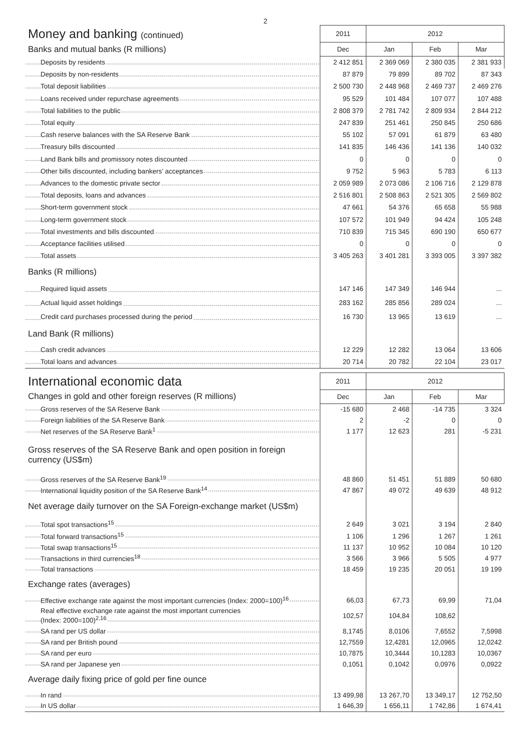2
| Money and banking (continued) | 2011 | 2012 | | |
| Banks and mutual banks (R millions) | Dec | Jan | Feb | Mar |
| Deposits by residents | 2 412 851 | 2 369 069 | 2 380 035 | 2 381 933 |
| Deposits by non-residents | 87 879 | 79 899 | 89 702 | 87 343 |
| Total deposit liabilities | 2 500 730 | 2 448 968 | 2 469 737 | 2 469 276 |
| Loans received under repurchase agreements | 95 529 | 101 484 | 107 077 | 107 488 |
| Total liabilities to the public | 2 808 379 | 2 781 742 | 2 809 934 | 2 844 212 |
| Total equity | 247 839 | 251 461 | 250 845 | 250 686 |
| Cash reserve balances with the SA Reserve Bank | 55 102 | 57 091 | 61 879 | 63 480 |
| Treasury bills discounted | 141 835 | 146 436 | 141 136 | 140 032 |
| Land Bank bills and promissory notes discounted | 0 | 0 | 0 | 0 |
| Other bills discounted, including bankers’ acceptances | 9 752 | 5 963 | 5 783 | 6 113 |
| Advances to the domestic private sector | 2 059 989 | 2 073 086 | 2 106 716 | 2 129 878 |
| Total deposits, loans and advances | 2 516 801 | 2 508 863 | 2 521 305 | 2 569 802 |
| Short-term government stock | 47 661 | 54 376 | 65 658 | 55 988 |
| Long-term government stock | 107 572 | 101 949 | 94 424 | 105 248 |
| Total investments and bills discounted | 710 839 | 715 345 | 690 190 | 650 677 |
| Acceptance facilities utilised | 0 | 0 | 0 | 0 |
| Total assets | 3 405 263 | 3 401 281 | 3 393 005 | 3 397 382 |
| Banks (R millions) | | | | |
| Required liquid assets | 147 146 | 147 349 | 146 944 | ... |
| Actual liquid asset holdings | 283 162 | 285 856 | 289 024 | ... |
| Credit card purchases processed during the period | 16 730 | 13 965 | 13 619 | ... |
| Land Bank (R millions) | | | | |
| Cash credit advances | 12 229 | 12 282 | 13 064 | 13 606 |
| Total loans and advances | 20 714 | 20 782 | 22 104 | 23 017 |
| International economic data | 2011 | 2012 | | |
| Changes in gold and other foreign reserves (R millions) | Dec | Jan | Feb | Mar |
| Gross reserves of the SA Reserve Bank | -15 680 | 2 468 | -14 735 | 3 324 |
| Foreign liabilities of the SA Reserve Bank | 2 | -2 | 0 | 0 |
| Net reserves of the SA Reserve Bank<sup>1</sup> | 1 177 | 12 623 | 281 | -5 231 |
| Gross reserves of the SA Reserve Bank and open position in foreign currency (US$m) | | | | |
| Gross reserves of the SA Reserve Bank<sup>19</sup> | 48 860 | 51 451 | 51 889 | 50 680 |
| International liquidity position of the SA Reserve Bank<sup>14</sup> | 47 867 | 49 072 | 49 639 | 48 912 |
| Net average daily turnover on the SA Foreign-exchange market (US$m) | | | | |
| Total spot transactions<sup>15</sup> | 2 649 | 3 021 | 3 194 | 2 840 |
| Total forward transactions<sup>15</sup> | 1 106 | 1 296 | 1 267 | 1 261 |
| Total swap transactions<sup>15</sup> | 11 137 | 10 952 | 10 084 | 10 120 |
| Transactions in third currencies<sup>18</sup> | 3 566 | 3 966 | 5 505 | 4 977 |
| Total transactions | 18 459 | 19 235 | 20 051 | 19 199 |
| Exchange rates (averages) | | | | |
| Effective exchange rate against the most important currencies (Index: 2000=100)<sup>16</sup> | 66,03 | 67,73 | 69,99 | 71,04 |
| Real effective exchange rate against the most important currencies (Index: 2000=100)<sup>2,16</sup> | 102,57 | 104,84 | 108,62 | |
| SA rand per US dollar | 8,1745 | 8,0106 | 7,6552 | 7,5998 |
| SA rand per British pound | 12,7559 | 12,4281 | 12,0965 | 12,0242 |
| SA rand per euro | 10,7875 | 10,3444 | 10,1283 | 10,0367 |
| SA rand per Japanese yen | 0,1051 | 0,1042 | 0,0976 | 0,0922 |
| Average daily fixing price of gold per fine ounce | | | | |
| In rand | 13 499,98 | 13 267,70 | 13 349,17 | 12 752,50 |
| In US dollar | 1 646,39 | 1 656,11 | 1 742,86 | 1 674,41 |